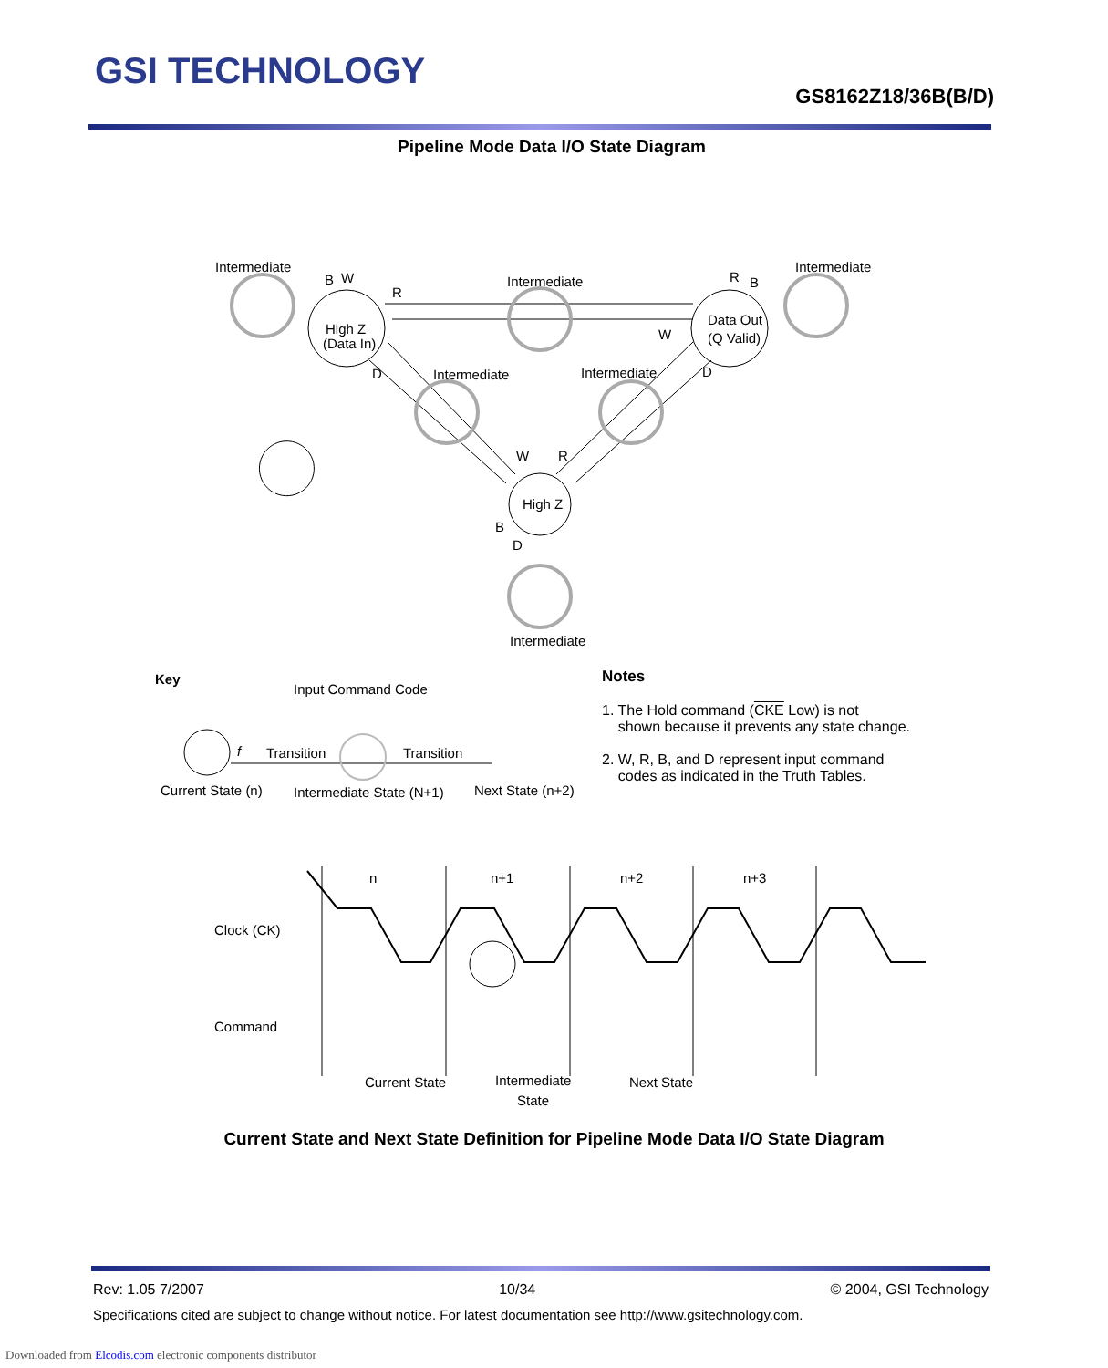GSI TECHNOLOGY
GS8162Z18/36B(B/D)
Pipeline Mode Data I/O State Diagram
High Z
(Data In)
Data Out
(Q Valid)
High Z
Intermediate
Intermediate
Intermediate
Intermediate
Intermediate
Intermediate
B
W
R
R
B
W
D
D
W
R
B
D
Transition
Transition
f
Input Command Code
Current State (n)
Intermediate State (N+1)
Next State (n+2)
Key
n
n+1
n+2
n+3
Clock (CK)
Command
Current State
Intermediate
State
Next State
Notes
1. The Hold command (CKE Low) is not
shown because it prevents any state change.
2. W, R, B, and D represent input command
codes as indicated in the Truth Tables.
Current State and Next State Definition for Pipeline Mode Data I/O State Diagram
Rev: 1.05 7/2007 10/34 © 2004, GSI Technology
Specifications cited are subject to change without notice. For latest documentation see http://www.gsitechnology.com.
Downloaded from Elcodis.com electronic components distributor